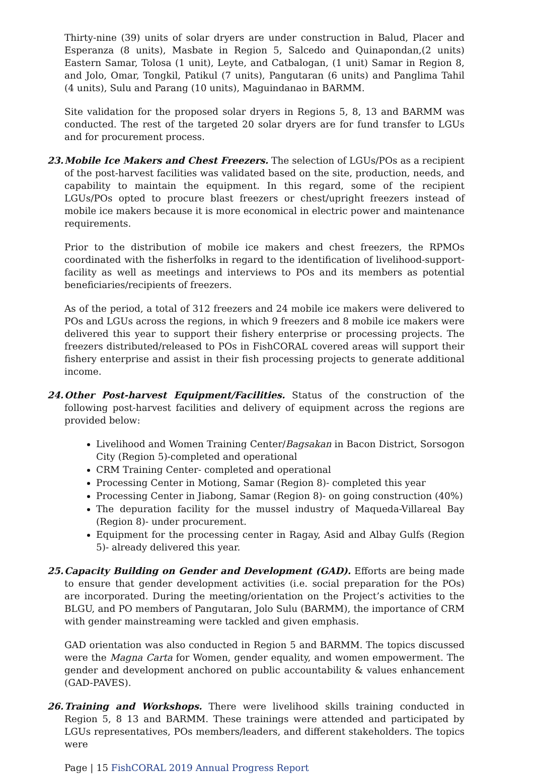Thirty-nine (39) units of solar dryers are under construction in Balud, Placer and Esperanza (8 units), Masbate in Region 5, Salcedo and Quinapondan,(2 units) Eastern Samar, Tolosa (1 unit), Leyte, and Catbalogan, (1 unit) Samar in Region 8, and Jolo, Omar, Tongkil, Patikul (7 units), Pangutaran (6 units) and Panglima Tahil (4 units), Sulu and Parang (10 units), Maguindanao in BARMM.
Site validation for the proposed solar dryers in Regions 5, 8, 13 and BARMM was conducted. The rest of the targeted 20 solar dryers are for fund transfer to LGUs and for procurement process.
23. Mobile Ice Makers and Chest Freezers. The selection of LGUs/POs as a recipient of the post-harvest facilities was validated based on the site, production, needs, and capability to maintain the equipment. In this regard, some of the recipient LGUs/POs opted to procure blast freezers or chest/upright freezers instead of mobile ice makers because it is more economical in electric power and maintenance requirements.
Prior to the distribution of mobile ice makers and chest freezers, the RPMOs coordinated with the fisherfolks in regard to the identification of livelihood-support-facility as well as meetings and interviews to POs and its members as potential beneficiaries/recipients of freezers.
As of the period, a total of 312 freezers and 24 mobile ice makers were delivered to POs and LGUs across the regions, in which 9 freezers and 8 mobile ice makers were delivered this year to support their fishery enterprise or processing projects. The freezers distributed/released to POs in FishCORAL covered areas will support their fishery enterprise and assist in their fish processing projects to generate additional income.
24. Other Post-harvest Equipment/Facilities. Status of the construction of the following post-harvest facilities and delivery of equipment across the regions are provided below:
Livelihood and Women Training Center/Bagsakan in Bacon District, Sorsogon City (Region 5)-completed and operational
CRM Training Center- completed and operational
Processing Center in Motiong, Samar (Region 8)- completed this year
Processing Center in Jiabong, Samar (Region 8)- on going construction (40%)
The depuration facility for the mussel industry of Maqueda-Villareal Bay (Region 8)- under procurement.
Equipment for the processing center in Ragay, Asid and Albay Gulfs (Region 5)- already delivered this year.
25. Capacity Building on Gender and Development (GAD). Efforts are being made to ensure that gender development activities (i.e. social preparation for the POs) are incorporated. During the meeting/orientation on the Project’s activities to the BLGU, and PO members of Pangutaran, Jolo Sulu (BARMM), the importance of CRM with gender mainstreaming were tackled and given emphasis.
GAD orientation was also conducted in Region 5 and BARMM. The topics discussed were the Magna Carta for Women, gender equality, and women empowerment. The gender and development anchored on public accountability & values enhancement (GAD-PAVES).
26. Training and Workshops. There were livelihood skills training conducted in Region 5, 8 13 and BARMM. These trainings were attended and participated by LGUs representatives, POs members/leaders, and different stakeholders. The topics were
Page | 15 FishCORAL 2019 Annual Progress Report